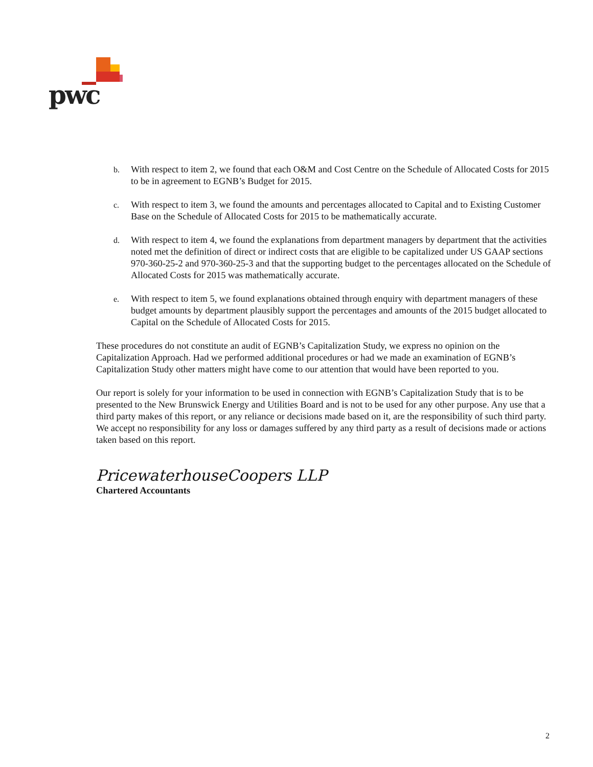pwc
b. With respect to item 2, we found that each O&M and Cost Centre on the Schedule of Allocated Costs for 2015 to be in agreement to EGNB’s Budget for 2015.
c. With respect to item 3, we found the amounts and percentages allocated to Capital and to Existing Customer Base on the Schedule of Allocated Costs for 2015 to be mathematically accurate.
d. With respect to item 4, we found the explanations from department managers by department that the activities noted met the definition of direct or indirect costs that are eligible to be capitalized under US GAAP sections 970-360-25-2 and 970-360-25-3 and that the supporting budget to the percentages allocated on the Schedule of Allocated Costs for 2015 was mathematically accurate.
e. With respect to item 5, we found explanations obtained through enquiry with department managers of these budget amounts by department plausibly support the percentages and amounts of the 2015 budget allocated to Capital on the Schedule of Allocated Costs for 2015.
These procedures do not constitute an audit of EGNB’s Capitalization Study, we express no opinion on the Capitalization Approach. Had we performed additional procedures or had we made an examination of EGNB’s Capitalization Study other matters might have come to our attention that would have been reported to you.
Our report is solely for your information to be used in connection with EGNB’s Capitalization Study that is to be presented to the New Brunswick Energy and Utilities Board and is not to be used for any other purpose. Any use that a third party makes of this report, or any reliance or decisions made based on it, are the responsibility of such third party. We accept no responsibility for any loss or damages suffered by any third party as a result of decisions made or actions taken based on this report.
PricewaterhouseCoopers LLP
Chartered Accountants
2